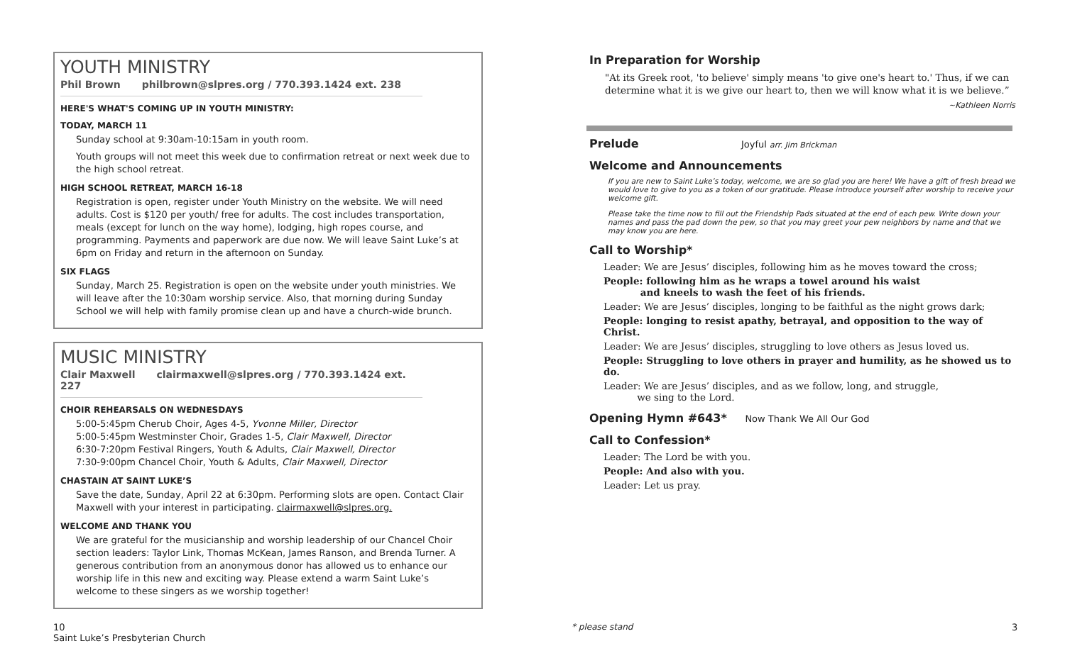YOUTH MINISTRY
Phil Brown philbrown@slpres.org / 770.393.1424 ext. 238
HERE'S WHAT'S COMING UP IN YOUTH MINISTRY:
TODAY, MARCH 11
Sunday school at 9:30am-10:15am in youth room.
Youth groups will not meet this week due to confirmation retreat or next week due to the high school retreat.
HIGH SCHOOL RETREAT, MARCH 16-18
Registration is open, register under Youth Ministry on the website. We will need adults. Cost is $120 per youth/ free for adults. The cost includes transportation, meals (except for lunch on the way home), lodging, high ropes course, and programming. Payments and paperwork are due now. We will leave Saint Luke’s at 6pm on Friday and return in the afternoon on Sunday.
SIX FLAGS
Sunday, March 25. Registration is open on the website under youth ministries. We will leave after the 10:30am worship service. Also, that morning during Sunday School we will help with family promise clean up and have a church-wide brunch.
MUSIC MINISTRY
Clair Maxwell clairmaxwell@slpres.org / 770.393.1424 ext. 227
CHOIR REHEARSALS ON WEDNESDAYS
5:00-5:45pm Cherub Choir, Ages 4-5, Yvonne Miller, Director
5:00-5:45pm Westminster Choir, Grades 1-5, Clair Maxwell, Director
6:30-7:20pm Festival Ringers, Youth & Adults, Clair Maxwell, Director
7:30-9:00pm Chancel Choir, Youth & Adults, Clair Maxwell, Director
CHASTAIN AT SAINT LUKE’S
Save the date, Sunday, April 22 at 6:30pm. Performing slots are open. Contact Clair Maxwell with your interest in participating. clairmaxwell@slpres.org.
WELCOME AND THANK YOU
We are grateful for the musicianship and worship leadership of our Chancel Choir section leaders: Taylor Link, Thomas McKean, James Ranson, and Brenda Turner. A generous contribution from an anonymous donor has allowed us to enhance our worship life in this new and exciting way. Please extend a warm Saint Luke’s welcome to these singers as we worship together!
In Preparation for Worship
"At its Greek root, 'to believe' simply means 'to give one's heart to.' Thus, if we can determine what it is we give our heart to, then we will know what it is we believe.”
~Kathleen Norris
Prelude Joyful arr. Jim Brickman
Welcome and Announcements
If you are new to Saint Luke’s today, welcome, we are so glad you are here! We have a gift of fresh bread we would love to give to you as a token of our gratitude. Please introduce yourself after worship to receive your welcome gift.
Please take the time now to fill out the Friendship Pads situated at the end of each pew. Write down your names and pass the pad down the pew, so that you may greet your pew neighbors by name and that we may know you are here.
Call to Worship*
Leader: We are Jesus’ disciples, following him as he moves toward the cross;
People: following him as he wraps a towel around his waist
and kneels to wash the feet of his friends.
Leader: We are Jesus’ disciples, longing to be faithful as the night grows dark;
People: longing to resist apathy, betrayal, and opposition to the way of Christ.
Leader: We are Jesus’ disciples, struggling to love others as Jesus loved us.
People: Struggling to love others in prayer and humility, as he showed us to do.
Leader: We are Jesus’ disciples, and as we follow, long, and struggle,
we sing to the Lord.
Opening Hymn #643* Now Thank We All Our God
Call to Confession*
Leader: The Lord be with you.
People: And also with you.
Leader: Let us pray.
10
Saint Luke’s Presbyterian Church
* please stand 3